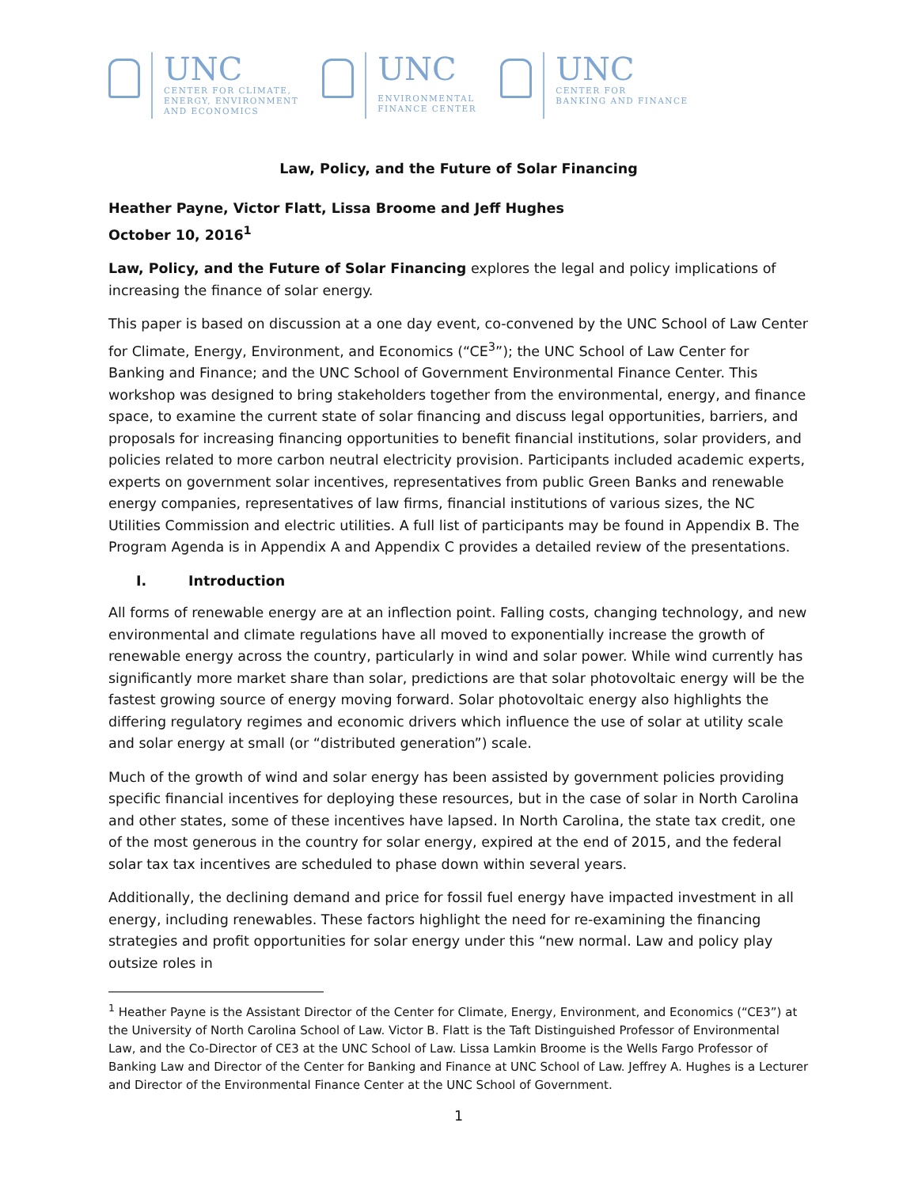UNC
CENTER FOR CLIMATE,
ENERGY, ENVIRONMENT
AND ECONOMICS
UNC
ENVIRONMENTAL
FINANCE CENTER
UNC
CENTER FOR
BANKING AND FINANCE
Law, Policy, and the Future of Solar Financing
Heather Payne, Victor Flatt, Lissa Broome and Jeff Hughes
October 10, 2016<sup>1</sup>
Law, Policy, and the Future of Solar Financing explores the legal and policy implications of increasing the finance of solar energy.
This paper is based on discussion at a one day event, co-convened by the UNC School of Law Center for Climate, Energy, Environment, and Economics (“CE<sup>3</sup>”); the UNC School of Law Center for Banking and Finance; and the UNC School of Government Environmental Finance Center. This workshop was designed to bring stakeholders together from the environmental, energy, and finance space, to examine the current state of solar financing and discuss legal opportunities, barriers, and proposals for increasing financing opportunities to benefit financial institutions, solar providers, and policies related to more carbon neutral electricity provision. Participants included academic experts, experts on government solar incentives, representatives from public Green Banks and renewable energy companies, representatives of law firms, financial institutions of various sizes, the NC Utilities Commission and electric utilities. A full list of participants may be found in Appendix B. The Program Agenda is in Appendix A and Appendix C provides a detailed review of the presentations.
I. Introduction
All forms of renewable energy are at an inflection point. Falling costs, changing technology, and new environmental and climate regulations have all moved to exponentially increase the growth of renewable energy across the country, particularly in wind and solar power. While wind currently has significantly more market share than solar, predictions are that solar photovoltaic energy will be the fastest growing source of energy moving forward. Solar photovoltaic energy also highlights the differing regulatory regimes and economic drivers which influence the use of solar at utility scale and solar energy at small (or “distributed generation”) scale.
Much of the growth of wind and solar energy has been assisted by government policies providing specific financial incentives for deploying these resources, but in the case of solar in North Carolina and other states, some of these incentives have lapsed. In North Carolina, the state tax credit, one of the most generous in the country for solar energy, expired at the end of 2015, and the federal solar tax tax incentives are scheduled to phase down within several years.
Additionally, the declining demand and price for fossil fuel energy have impacted investment in all energy, including renewables. These factors highlight the need for re-examining the financing strategies and profit opportunities for solar energy under this “new normal. Law and policy play outsize roles in
<sup>1</sup> Heather Payne is the Assistant Director of the Center for Climate, Energy, Environment, and Economics (“CE3”) at the University of North Carolina School of Law. Victor B. Flatt is the Taft Distinguished Professor of Environmental Law, and the Co-Director of CE3 at the UNC School of Law. Lissa Lamkin Broome is the Wells Fargo Professor of Banking Law and Director of the Center for Banking and Finance at UNC School of Law. Jeffrey A. Hughes is a Lecturer and Director of the Environmental Finance Center at the UNC School of Government.
1